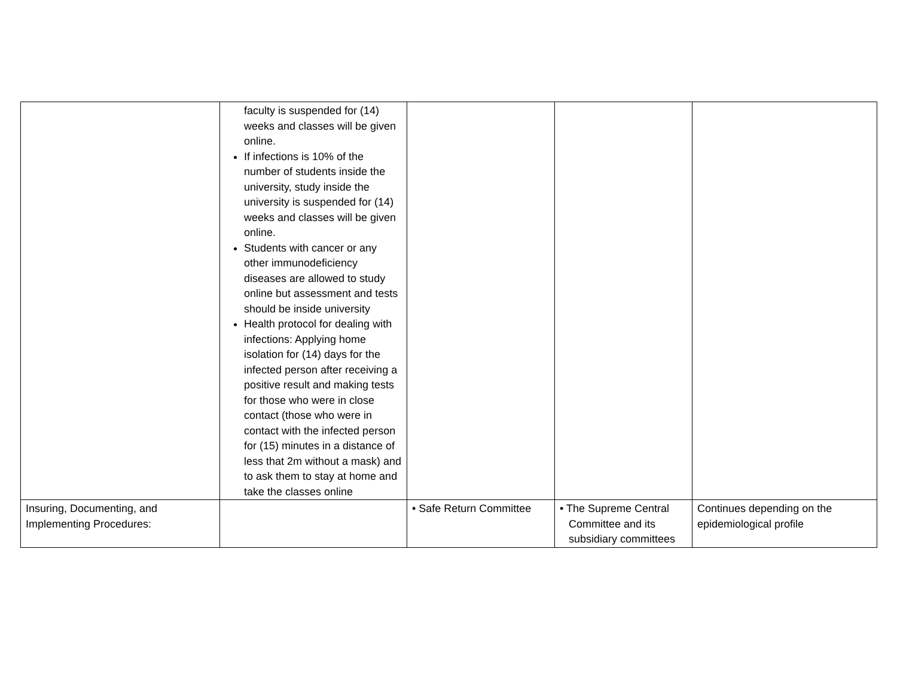| | faculty is suspended for (14) weeks and classes will be given online. If infections is 10% of the number of students inside the university, study inside the university is suspended for (14) weeks and classes will be given online. Students with cancer or any other immunodeficiency diseases are allowed to study online but assessment and tests should be inside university Health protocol for dealing with infections: Applying home isolation for (14) days for the infected person after receiving a positive result and making tests for those who were in close contact (those who were in contact with the infected person for (15) minutes in a distance of less that 2m without a mask) and to ask them to stay at home and take the classes online | | | |
| Insuring, Documenting, and Implementing Procedures: | | • Safe Return Committee | • The Supreme Central Committee and its subsidiary committees | Continues depending on the epidemiological profile |